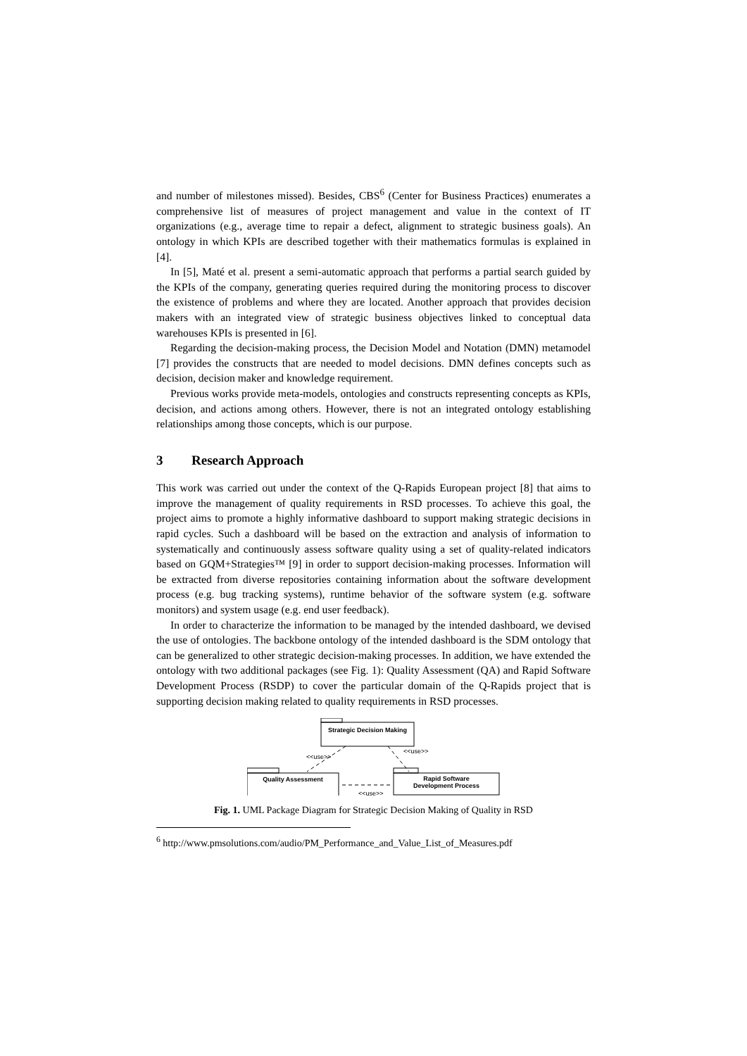and number of milestones missed). Besides, CBS<sup>6</sup> (Center for Business Practices) enumerates a comprehensive list of measures of project management and value in the context of IT organizations (e.g., average time to repair a defect, alignment to strategic business goals). An ontology in which KPIs are described together with their mathematics formulas is explained in [4].
In [5], Maté et al. present a semi-automatic approach that performs a partial search guided by the KPIs of the company, generating queries required during the monitoring process to discover the existence of problems and where they are located. Another approach that provides decision makers with an integrated view of strategic business objectives linked to conceptual data warehouses KPIs is presented in [6].
Regarding the decision-making process, the Decision Model and Notation (DMN) metamodel [7] provides the constructs that are needed to model decisions. DMN defines concepts such as decision, decision maker and knowledge requirement.
Previous works provide meta-models, ontologies and constructs representing concepts as KPIs, decision, and actions among others. However, there is not an integrated ontology establishing relationships among those concepts, which is our purpose.
3 Research Approach
This work was carried out under the context of the Q-Rapids European project [8] that aims to improve the management of quality requirements in RSD processes. To achieve this goal, the project aims to promote a highly informative dashboard to support making strategic decisions in rapid cycles. Such a dashboard will be based on the extraction and analysis of information to systematically and continuously assess software quality using a set of quality-related indicators based on GQM+Strategies™ [9] in order to support decision-making processes. Information will be extracted from diverse repositories containing information about the software development process (e.g. bug tracking systems), runtime behavior of the software system (e.g. software monitors) and system usage (e.g. end user feedback).
In order to characterize the information to be managed by the intended dashboard, we devised the use of ontologies. The backbone ontology of the intended dashboard is the SDM ontology that can be generalized to other strategic decision-making processes. In addition, we have extended the ontology with two additional packages (see Fig. 1): Quality Assessment (QA) and Rapid Software Development Process (RSDP) to cover the particular domain of the Q-Rapids project that is supporting decision making related to quality requirements in RSD processes.
Strategic Decision Making
Quality Assessment
Rapid Software
Development Process
<<use>>
<<use>>
<<use>>
Fig. 1. UML Package Diagram for Strategic Decision Making of Quality in RSD
<sup>6</sup> http://www.pmsolutions.com/audio/PM_Performance_and_Value_List_of_Measures.pdf